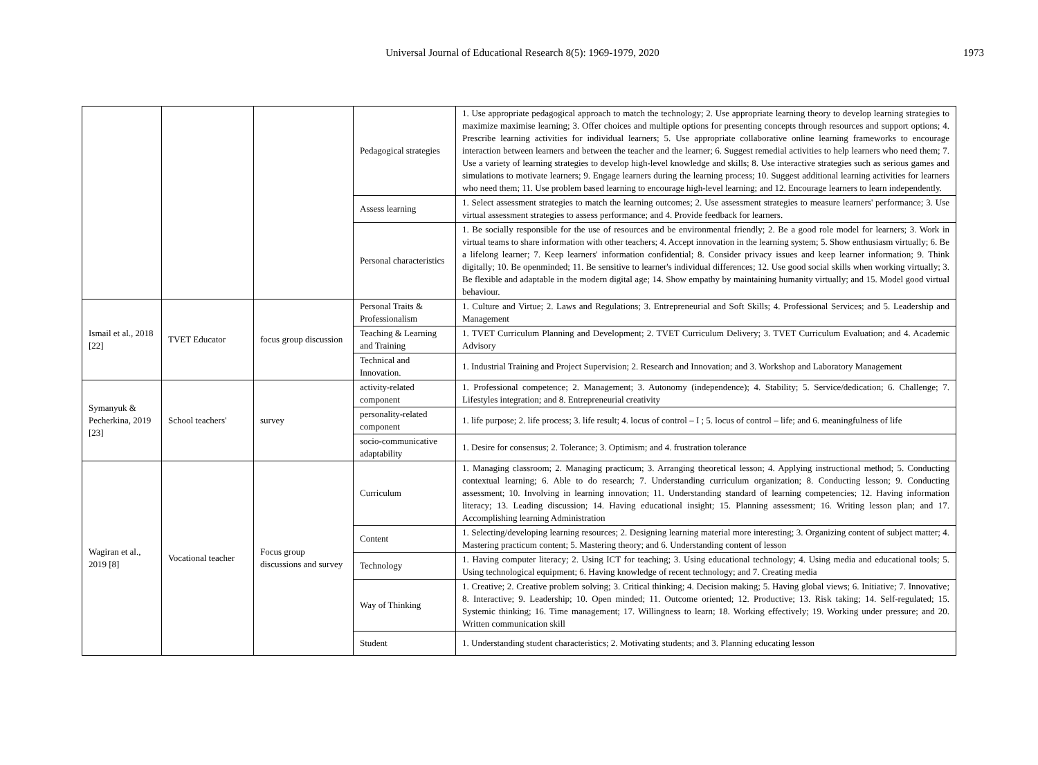Universal Journal of Educational Research 8(5): 1969-1979, 2020 1973
| | | | Pedagogical strategies | 1. Use appropriate pedagogical approach to match the technology; 2. Use appropriate learning theory to develop learning strategies to maximize maximise learning; 3. Offer choices and multiple options for presenting concepts through resources and support options; 4. Prescribe learning activities for individual learners; 5. Use appropriate collaborative online learning frameworks to encourage interaction between learners and between the teacher and the learner; 6. Suggest remedial activities to help learners who need them; 7. Use a variety of learning strategies to develop high-level knowledge and skills; 8. Use interactive strategies such as serious games and simulations to motivate learners; 9. Engage learners during the learning process; 10. Suggest additional learning activities for learners who need them; 11. Use problem based learning to encourage high-level learning; and 12. Encourage learners to learn independently. |
| | | | Assess learning | 1. Select assessment strategies to match the learning outcomes; 2. Use assessment strategies to measure learners' performance; 3. Use virtual assessment strategies to assess performance; and 4. Provide feedback for learners. |
| | | | Personal characteristics | 1. Be socially responsible for the use of resources and be environmental friendly; 2. Be a good role model for learners; 3. Work in virtual teams to share information with other teachers; 4. Accept innovation in the learning system; 5. Show enthusiasm virtually; 6. Be a lifelong learner; 7. Keep learners' information confidential; 8. Consider privacy issues and keep learner information; 9. Think digitally; 10. Be openminded; 11. Be sensitive to learner's individual differences; 12. Use good social skills when working virtually; 3. Be flexible and adaptable in the modern digital age; 14. Show empathy by maintaining humanity virtually; and 15. Model good virtual behaviour. |
| Ismail et al., 2018 [22] | TVET Educator | focus group discussion | Personal Traits & Professionalism | 1. Culture and Virtue; 2. Laws and Regulations; 3. Entrepreneurial and Soft Skills; 4. Professional Services; and 5. Leadership and Management |
| | | | Teaching & Learning and Training | 1. TVET Curriculum Planning and Development; 2. TVET Curriculum Delivery; 3. TVET Curriculum Evaluation; and 4. Academic Advisory |
| | | | Technical and Innovation. | 1. Industrial Training and Project Supervision; 2. Research and Innovation; and 3. Workshop and Laboratory Management |
| Symanyuk & Pecherkina, 2019 [23] | School teachers' | survey | activity-related component | 1. Professional competence; 2. Management; 3. Autonomy (independence); 4. Stability; 5. Service/dedication; 6. Challenge; 7. Lifestyles integration; and 8. Entrepreneurial creativity |
| | | | personality-related component | 1. life purpose; 2. life process; 3. life result; 4. locus of control – I ; 5. locus of control – life; and 6. meaningfulness of life |
| | | | socio-communicative adaptability | 1. Desire for consensus; 2. Tolerance; 3. Optimism; and 4. frustration tolerance |
| Wagiran et al., 2019 [8] | Vocational teacher | Focus group discussions and survey | Curriculum | 1. Managing classroom; 2. Managing practicum; 3. Arranging theoretical lesson; 4. Applying instructional method; 5. Conducting contextual learning; 6. Able to do research; 7. Understanding curriculum organization; 8. Conducting lesson; 9. Conducting assessment; 10. Involving in learning innovation; 11. Understanding standard of learning competencies; 12. Having information literacy; 13. Leading discussion; 14. Having educational insight; 15. Planning assessment; 16. Writing lesson plan; and 17. Accomplishing learning Administration |
| | | | Content | 1. Selecting/developing learning resources; 2. Designing learning material more interesting; 3. Organizing content of subject matter; 4. Mastering practicum content; 5. Mastering theory; and 6. Understanding content of lesson |
| | | | Technology | 1. Having computer literacy; 2. Using ICT for teaching; 3. Using educational technology; 4. Using media and educational tools; 5. Using technological equipment; 6. Having knowledge of recent technology; and 7. Creating media |
| | | | Way of Thinking | 1. Creative; 2. Creative problem solving; 3. Critical thinking; 4. Decision making; 5. Having global views; 6. Initiative; 7. Innovative; 8. Interactive; 9. Leadership; 10. Open minded; 11. Outcome oriented; 12. Productive; 13. Risk taking; 14. Self-regulated; 15. Systemic thinking; 16. Time management; 17. Willingness to learn; 18. Working effectively; 19. Working under pressure; and 20. Written communication skill |
| | | | Student | 1. Understanding student characteristics; 2. Motivating students; and 3. Planning educating lesson |